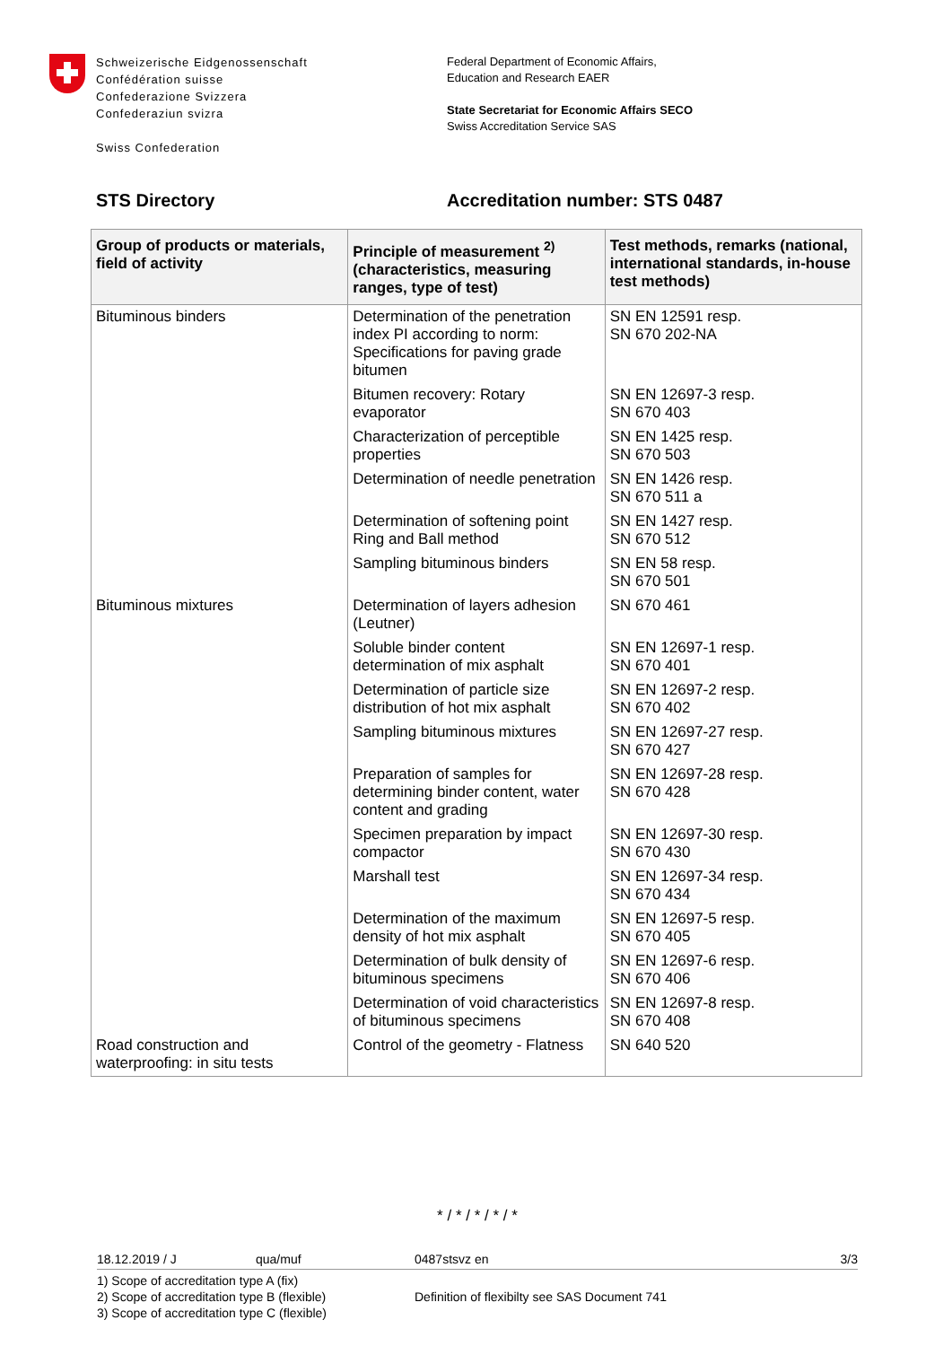Schweizerische Eidgenossenschaft
Confédération suisse
Confederazione Svizzera
Confederaziun svizra
Swiss Confederation
Federal Department of Economic Affairs,
Education and Research EAER
State Secretariat for Economic Affairs SECO
Swiss Accreditation Service SAS
STS Directory Accreditation number: STS 0487
| Group of products or materials, field of activity | Principle of measurement <sup>2)</sup> (characteristics, measuring ranges, type of test) | Test methods, remarks (national, international standards, in-house test methods) |
| --- | --- | --- |
| Bituminous binders | Determination of the penetration index PI according to norm: Specifications for paving grade bitumen | SN EN 12591 resp. SN 670 202-NA |
| | Bitumen recovery: Rotary evaporator | SN EN 12697-3 resp. SN 670 403 |
| | Characterization of perceptible properties | SN EN 1425 resp. SN 670 503 |
| | Determination of needle penetration | SN EN 1426 resp. SN 670 511 a |
| | Determination of softening point Ring and Ball method | SN EN 1427 resp. SN 670 512 |
| | Sampling bituminous binders | SN EN 58 resp. SN 670 501 |
| Bituminous mixtures | Determination of layers adhesion (Leutner) | SN 670 461 |
| | Soluble binder content determination of mix asphalt | SN EN 12697-1 resp. SN 670 401 |
| | Determination of particle size distribution of hot mix asphalt | SN EN 12697-2 resp. SN 670 402 |
| | Sampling bituminous mixtures | SN EN 12697-27 resp. SN 670 427 |
| | Preparation of samples for determining binder content, water content and grading | SN EN 12697-28 resp. SN 670 428 |
| | Specimen preparation by impact compactor | SN EN 12697-30 resp. SN 670 430 |
| | Marshall test | SN EN 12697-34 resp. SN 670 434 |
| | Determination of the maximum density of hot mix asphalt | SN EN 12697-5 resp. SN 670 405 |
| | Determination of bulk density of bituminous specimens | SN EN 12697-6 resp. SN 670 406 |
| | Determination of void characteristics of bituminous specimens | SN EN 12697-8 resp. SN 670 408 |
| Road construction and waterproofing: in situ tests | Control of the geometry - Flatness | SN 640 520 |
* / * / * / * / *
18.12.2019 / J qua/muf 0487stsvz en 3/3
1) Scope of accreditation type A (fix)
2) Scope of accreditation type B (flexible)
3) Scope of accreditation type C (flexible)
Definition of flexibilty see SAS Document 741